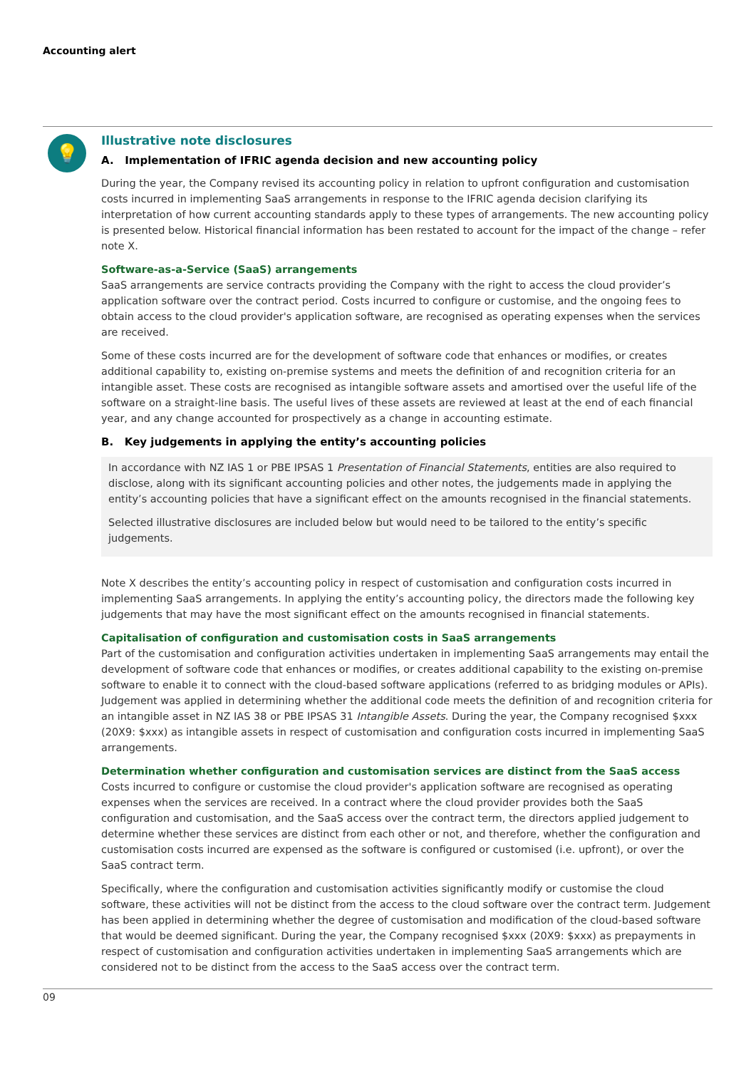Accounting alert
💡
Illustrative note disclosures
A. Implementation of IFRIC agenda decision and new accounting policy
During the year, the Company revised its accounting policy in relation to upfront configuration and customisation costs incurred in implementing SaaS arrangements in response to the IFRIC agenda decision clarifying its interpretation of how current accounting standards apply to these types of arrangements. The new accounting policy is presented below. Historical financial information has been restated to account for the impact of the change – refer note X.
Software-as-a-Service (SaaS) arrangements
SaaS arrangements are service contracts providing the Company with the right to access the cloud provider’s application software over the contract period. Costs incurred to configure or customise, and the ongoing fees to obtain access to the cloud provider's application software, are recognised as operating expenses when the services are received.
Some of these costs incurred are for the development of software code that enhances or modifies, or creates additional capability to, existing on-premise systems and meets the definition of and recognition criteria for an intangible asset. These costs are recognised as intangible software assets and amortised over the useful life of the software on a straight-line basis. The useful lives of these assets are reviewed at least at the end of each financial year, and any change accounted for prospectively as a change in accounting estimate.
B. Key judgements in applying the entity’s accounting policies
In accordance with NZ IAS 1 or PBE IPSAS 1 Presentation of Financial Statements, entities are also required to disclose, along with its significant accounting policies and other notes, the judgements made in applying the entity’s accounting policies that have a significant effect on the amounts recognised in the financial statements.
Selected illustrative disclosures are included below but would need to be tailored to the entity’s specific judgements.
Note X describes the entity’s accounting policy in respect of customisation and configuration costs incurred in implementing SaaS arrangements. In applying the entity’s accounting policy, the directors made the following key judgements that may have the most significant effect on the amounts recognised in financial statements.
Capitalisation of configuration and customisation costs in SaaS arrangements
Part of the customisation and configuration activities undertaken in implementing SaaS arrangements may entail the development of software code that enhances or modifies, or creates additional capability to the existing on-premise software to enable it to connect with the cloud-based software applications (referred to as bridging modules or APIs). Judgement was applied in determining whether the additional code meets the definition of and recognition criteria for an intangible asset in NZ IAS 38 or PBE IPSAS 31 Intangible Assets. During the year, the Company recognised $xxx (20X9: $xxx) as intangible assets in respect of customisation and configuration costs incurred in implementing SaaS arrangements.
Determination whether configuration and customisation services are distinct from the SaaS access
Costs incurred to configure or customise the cloud provider's application software are recognised as operating expenses when the services are received. In a contract where the cloud provider provides both the SaaS configuration and customisation, and the SaaS access over the contract term, the directors applied judgement to determine whether these services are distinct from each other or not, and therefore, whether the configuration and customisation costs incurred are expensed as the software is configured or customised (i.e. upfront), or over the SaaS contract term.
Specifically, where the configuration and customisation activities significantly modify or customise the cloud software, these activities will not be distinct from the access to the cloud software over the contract term. Judgement has been applied in determining whether the degree of customisation and modification of the cloud-based software that would be deemed significant. During the year, the Company recognised $xxx (20X9: $xxx) as prepayments in respect of customisation and configuration activities undertaken in implementing SaaS arrangements which are considered not to be distinct from the access to the SaaS access over the contract term.
09